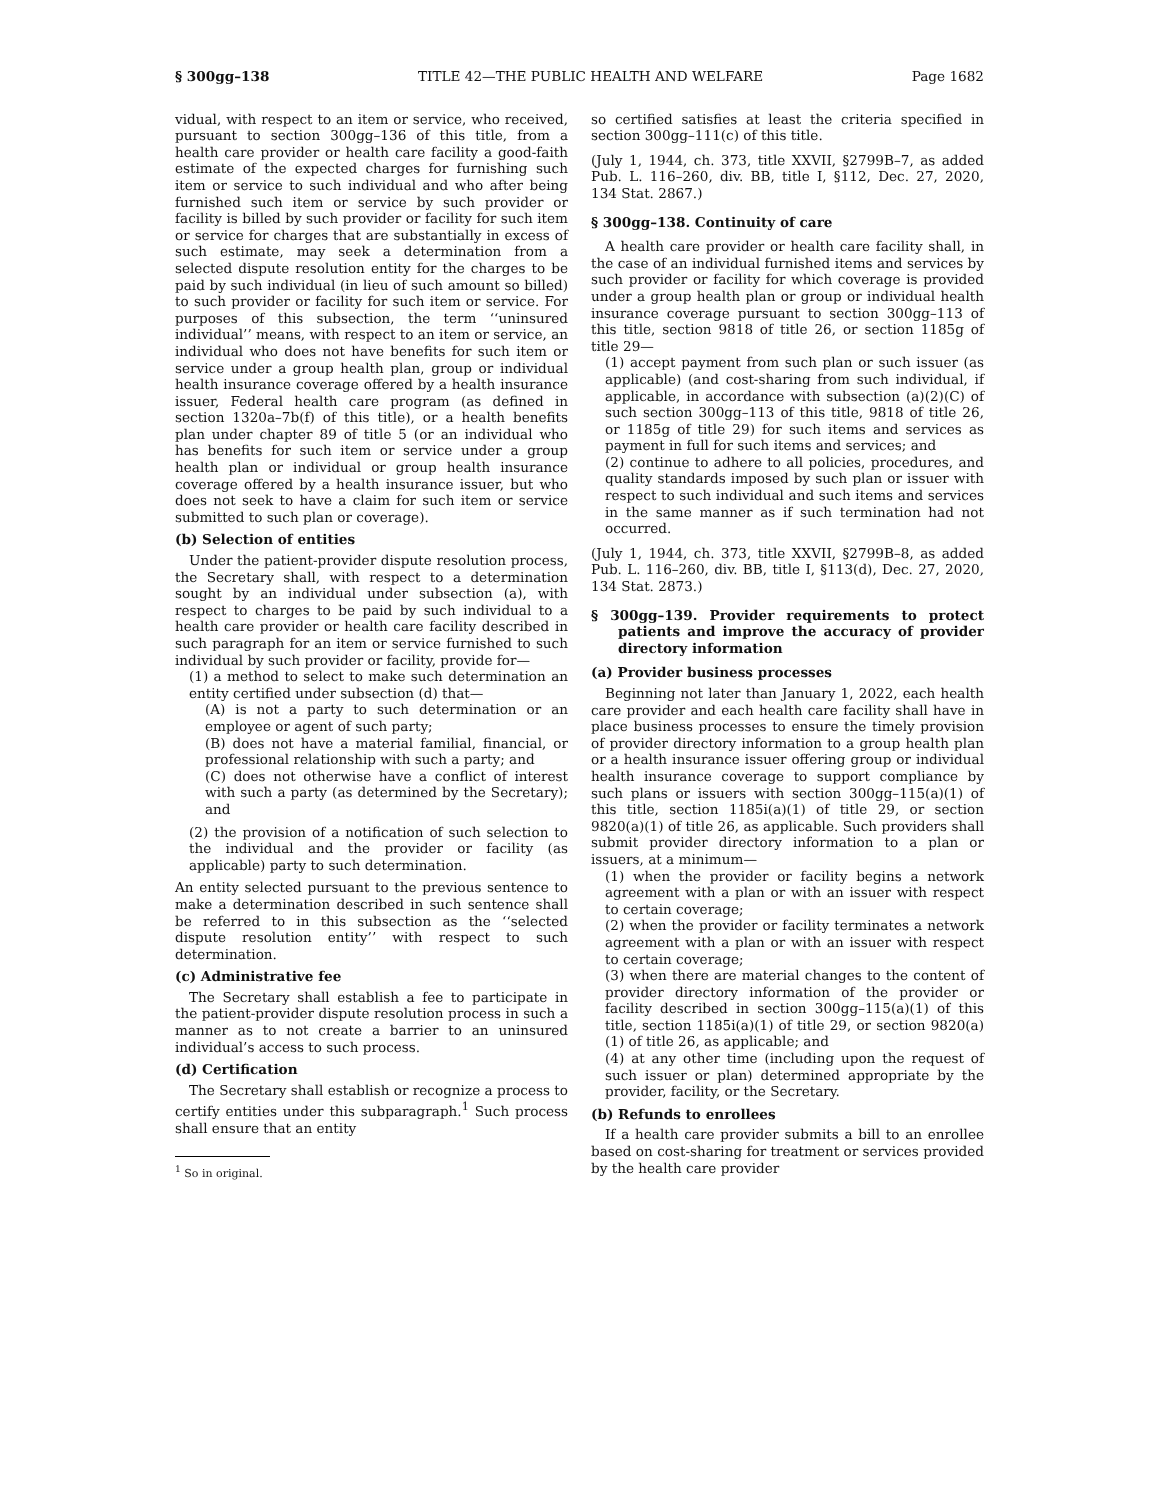§ 300gg–138 TITLE 42—THE PUBLIC HEALTH AND WELFARE Page 1682
vidual, with respect to an item or service, who received, pursuant to section 300gg–136 of this title, from a health care provider or health care facility a good-faith estimate of the expected charges for furnishing such item or service to such individual and who after being furnished such item or service by such provider or facility is billed by such provider or facility for such item or service for charges that are substantially in excess of such estimate, may seek a determination from a selected dispute resolution entity for the charges to be paid by such individual (in lieu of such amount so billed) to such provider or facility for such item or service. For purposes of this subsection, the term ‘‘uninsured individual’’ means, with respect to an item or service, an individual who does not have benefits for such item or service under a group health plan, group or individual health insurance coverage offered by a health insurance issuer, Federal health care program (as defined in section 1320a–7b(f) of this title), or a health benefits plan under chapter 89 of title 5 (or an individual who has benefits for such item or service under a group health plan or individual or group health insurance coverage offered by a health insurance issuer, but who does not seek to have a claim for such item or service submitted to such plan or coverage).
(b) Selection of entities
Under the patient-provider dispute resolution process, the Secretary shall, with respect to a determination sought by an individual under subsection (a), with respect to charges to be paid by such individual to a health care provider or health care facility described in such paragraph for an item or service furnished to such individual by such provider or facility, provide for—
(1) a method to select to make such determination an entity certified under subsection (d) that—
(A) is not a party to such determination or an employee or agent of such party;
(B) does not have a material familial, financial, or professional relationship with such a party; and
(C) does not otherwise have a conflict of interest with such a party (as determined by the Secretary); and
(2) the provision of a notification of such selection to the individual and the provider or facility (as applicable) party to such determination.
An entity selected pursuant to the previous sentence to make a determination described in such sentence shall be referred to in this subsection as the ‘‘selected dispute resolution entity’’ with respect to such determination.
(c) Administrative fee
The Secretary shall establish a fee to participate in the patient-provider dispute resolution process in such a manner as to not create a barrier to an uninsured individual’s access to such process.
(d) Certification
The Secretary shall establish or recognize a process to certify entities under this subparagraph.<sup>1</sup> Such process shall ensure that an entity
<sup>1</sup> So in original.
so certified satisfies at least the criteria specified in section 300gg–111(c) of this title.
(July 1, 1944, ch. 373, title XXVII, §2799B–7, as added Pub. L. 116–260, div. BB, title I, §112, Dec. 27, 2020, 134 Stat. 2867.)
§ 300gg–138. Continuity of care
A health care provider or health care facility shall, in the case of an individual furnished items and services by such provider or facility for which coverage is provided under a group health plan or group or individual health insurance coverage pursuant to section 300gg–113 of this title, section 9818 of title 26, or section 1185g of title 29—
(1) accept payment from such plan or such issuer (as applicable) (and cost-sharing from such individual, if applicable, in accordance with subsection (a)(2)(C) of such section 300gg–113 of this title, 9818 of title 26, or 1185g of title 29) for such items and services as payment in full for such items and services; and
(2) continue to adhere to all policies, procedures, and quality standards imposed by such plan or issuer with respect to such individual and such items and services in the same manner as if such termination had not occurred.
(July 1, 1944, ch. 373, title XXVII, §2799B–8, as added Pub. L. 116–260, div. BB, title I, §113(d), Dec. 27, 2020, 134 Stat. 2873.)
§ 300gg–139. Provider requirements to protect patients and improve the accuracy of provider directory information
(a) Provider business processes
Beginning not later than January 1, 2022, each health care provider and each health care facility shall have in place business processes to ensure the timely provision of provider directory information to a group health plan or a health insurance issuer offering group or individual health insurance coverage to support compliance by such plans or issuers with section 300gg–115(a)(1) of this title, section 1185i(a)(1) of title 29, or section 9820(a)(1) of title 26, as applicable. Such providers shall submit provider directory information to a plan or issuers, at a minimum—
(1) when the provider or facility begins a network agreement with a plan or with an issuer with respect to certain coverage;
(2) when the provider or facility terminates a network agreement with a plan or with an issuer with respect to certain coverage;
(3) when there are material changes to the content of provider directory information of the provider or facility described in section 300gg–115(a)(1) of this title, section 1185i(a)(1) of title 29, or section 9820(a)(1) of title 26, as applicable; and
(4) at any other time (including upon the request of such issuer or plan) determined appropriate by the provider, facility, or the Secretary.
(b) Refunds to enrollees
If a health care provider submits a bill to an enrollee based on cost-sharing for treatment or services provided by the health care provider